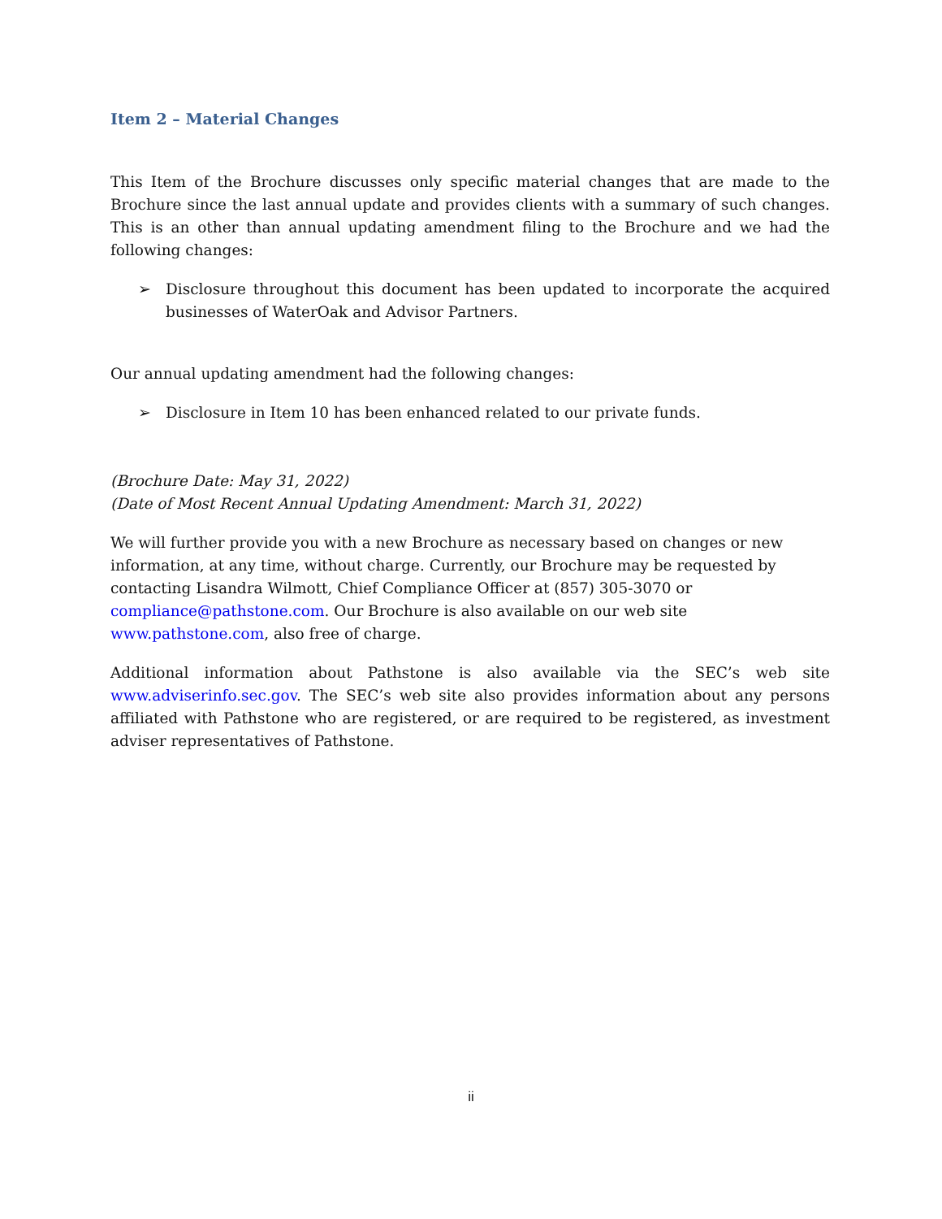Item 2 – Material Changes
This Item of the Brochure discusses only specific material changes that are made to the Brochure since the last annual update and provides clients with a summary of such changes. This is an other than annual updating amendment filing to the Brochure and we had the following changes:
➢ Disclosure throughout this document has been updated to incorporate the acquired businesses of WaterOak and Advisor Partners.
Our annual updating amendment had the following changes:
➢ Disclosure in Item 10 has been enhanced related to our private funds.
(Brochure Date: May 31, 2022)
(Date of Most Recent Annual Updating Amendment: March 31, 2022)
We will further provide you with a new Brochure as necessary based on changes or new information, at any time, without charge. Currently, our Brochure may be requested by contacting Lisandra Wilmott, Chief Compliance Officer at (857) 305-3070 or compliance@pathstone.com. Our Brochure is also available on our web site www.pathstone.com, also free of charge.
Additional information about Pathstone is also available via the SEC’s web site www.adviserinfo.sec.gov. The SEC’s web site also provides information about any persons affiliated with Pathstone who are registered, or are required to be registered, as investment adviser representatives of Pathstone.
ii